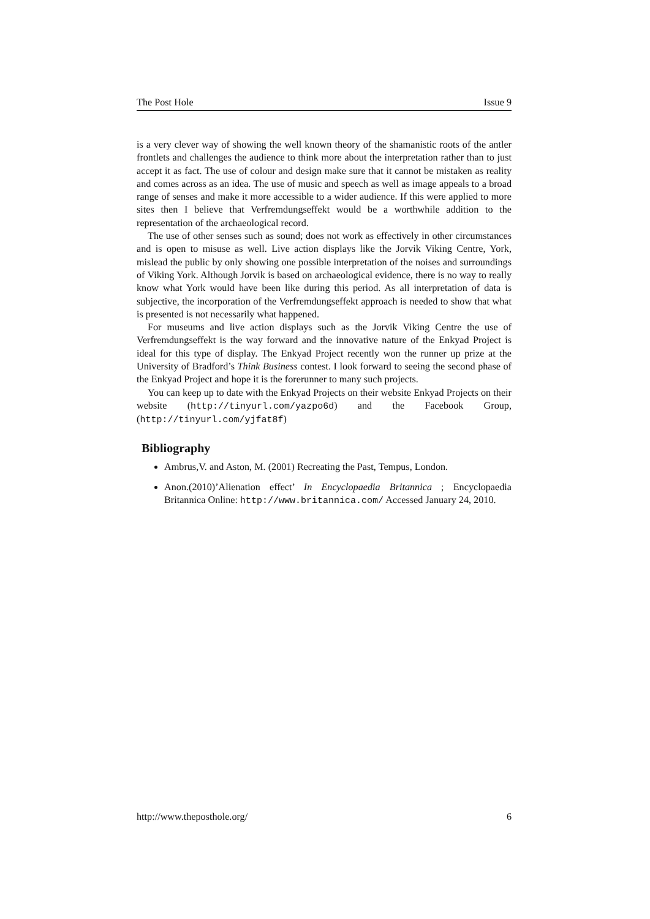The Post Hole Issue 9
is a very clever way of showing the well known theory of the shamanistic roots of the antler frontlets and challenges the audience to think more about the interpretation rather than to just accept it as fact. The use of colour and design make sure that it cannot be mistaken as reality and comes across as an idea. The use of music and speech as well as image appeals to a broad range of senses and make it more accessible to a wider audience. If this were applied to more sites then I believe that Verfremdungseffekt would be a worthwhile addition to the representation of the archaeological record.
The use of other senses such as sound; does not work as effectively in other circumstances and is open to misuse as well. Live action displays like the Jorvik Viking Centre, York, mislead the public by only showing one possible interpretation of the noises and surroundings of Viking York. Although Jorvik is based on archaeological evidence, there is no way to really know what York would have been like during this period. As all interpretation of data is subjective, the incorporation of the Verfremdungseffekt approach is needed to show that what is presented is not necessarily what happened.
For museums and live action displays such as the Jorvik Viking Centre the use of Verfremdungseffekt is the way forward and the innovative nature of the Enkyad Project is ideal for this type of display. The Enkyad Project recently won the runner up prize at the University of Bradford’s Think Business contest. I look forward to seeing the second phase of the Enkyad Project and hope it is the forerunner to many such projects.
You can keep up to date with the Enkyad Projects on their website Enkyad Projects on their website (http://tinyurl.com/yazpo6d) and the Facebook Group, (http://tinyurl.com/yjfat8f)
Bibliography
Ambrus,V. and Aston, M. (2001) Recreating the Past, Tempus, London.
Anon.(2010)’Alienation effect’ In Encyclopaedia Britannica ; Encyclopaedia Britannica Online: http://www.britannica.com/ Accessed January 24, 2010.
http://www.theposthole.org/ 6